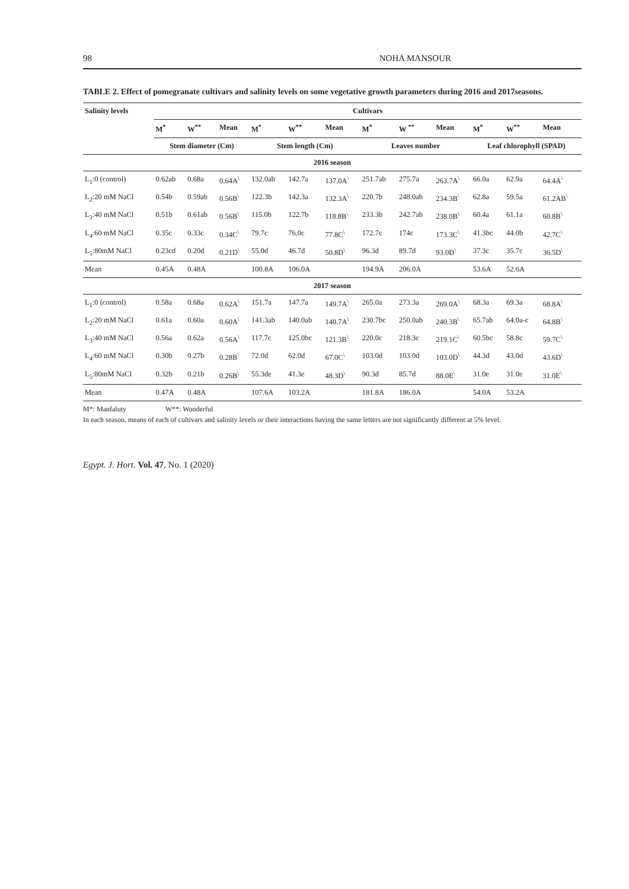98 NOHA MANSOUR
TABLE 2. Effect of pomegranate cultivars and salinity levels on some vegetative growth parameters during 2016 and 2017seasons.
| Salinity levels | Cultivars | | | | | | | | | | | |
| --- | --- | --- | --- | --- | --- | --- | --- | --- | --- | --- | --- | --- |
| | M<sup>*</sup> | W<sup>**</sup> | Mean | M<sup>*</sup> | W<sup>**</sup> | Mean | M<sup>*</sup> | W <sup>**</sup> | Mean | M<sup>*</sup> | W<sup>**</sup> | Mean |
| | Stem diameter (Cm) | | | Stem length (Cm) | | | Leaves number | | | Leaf chlorophyll (SPAD) | | |
| 2016 season | | | | | | | | | | | | |
| L<sub>1</sub>:0 (control) | 0.62ab | 0.68a | 0.64A<sup>\</sup> | 132.0ab | 142.7a | 137.0A<sup>\</sup> | 251.7ab | 275.7a | 263.7A<sup>\</sup> | 66.0a | 62.9a | 64.4A<sup>\</sup> |
| L<sub>2</sub>:20 mM NaCl | 0.54b | 0.59ab | 0.56B<sup>\</sup> | 122.3b | 142.3a | 132.3A<sup>\</sup> | 220.7b | 248.0ab | 234.3B<sup>\</sup> | 62.8a | 59.5a | 61.2AB<sup>\</sup> |
| L<sub>3</sub>:40 mM NaCl | 0.51b | 0.61ab | 0.56B<sup>\</sup> | 115.0b | 122.7b | 118.8B<sup>\</sup> | 233.3b | 242.7ab | 238.0B<sup>\</sup> | 60.4a | 61.1a | 60.8B<sup>\</sup> |
| L<sub>4</sub>:60 mM NaCl | 0.35c | 0.33c | 0.34C<sup>\</sup> | 79.7c | 76.0c | 77.8C<sup>\</sup> | 172.7c | 174c | 173.3C<sup>\</sup> | 41.3bc | 44.0b | 42.7C<sup>\</sup> |
| L<sub>5</sub>:80mM NaCl | 0.23cd | 0.20d | 0.21D<sup>\</sup> | 55.0d | 46.7d | 50.8D<sup>\</sup> | 96.3d | 89.7d | 93.0D<sup>\</sup> | 37.3c | 35.7c | 36.5D<sup>\</sup> |
| Mean | 0.45A | 0.48A | | 100.8A | 106.0A | | 194.9A | 206.0A | | 53.6A | 52.6A | |
| 2017 season | | | | | | | | | | | | |
| L<sub>1</sub>:0 (control) | 0.58a | 0.68a | 0.62A<sup>\</sup> | 151.7a | 147.7a | 149.7A<sup>\</sup> | 265.0a | 273.3a | 269.0A<sup>\</sup> | 68.3a | 69.3a | 68.8A<sup>\</sup> |
| L<sub>2</sub>:20 mM NaCl | 0.61a | 0.60a | 0.60A<sup>\</sup> | 141.3ab | 140.0ab | 140.7A<sup>\</sup> | 230.7bc | 250.0ab | 240.3B<sup>\</sup> | 65.7ab | 64.0a-c | 64.8B<sup>\</sup> |
| L<sub>3</sub>:40 mM NaCl | 0.56a | 0.62a | 0.56A<sup>\</sup> | 117.7c | 125.0bc | 121.3B<sup>\</sup> | 220.0c | 218.3c | 219.1C<sup>\</sup> | 60.5bc | 58.8c | 59.7C<sup>\</sup> |
| L<sub>4</sub>:60 mM NaCl | 0.30b | 0.27b | 0.28B<sup>\</sup> | 72.0d | 62.0d | 67.0C<sup>\</sup> | 103.0d | 103.0d | 103.0D<sup>\</sup> | 44.3d | 43.0d | 43.6D<sup>\</sup> |
| L<sub>5</sub>:80mM NaCl | 0.32b | 0.21b | 0.26B<sup>\</sup> | 55.3de | 41.3e | 48.3D<sup>\</sup> | 90.3d | 85.7d | 88.0E<sup>\</sup> | 31.0e | 31.0e | 31.0E<sup>\</sup> |
| Mean | 0.47A | 0.48A | | 107.6A | 103.2A | | 181.8A | 186.0A | | 54.0A | 53.2A | |
M*: Manfaluty W**: Wonderful
In each season, means of each of cultivars and salinity levels or their interactions having the same letters are not significantly different at 5% level.
Egypt. J. Hort. Vol. 47, No. 1 (2020)